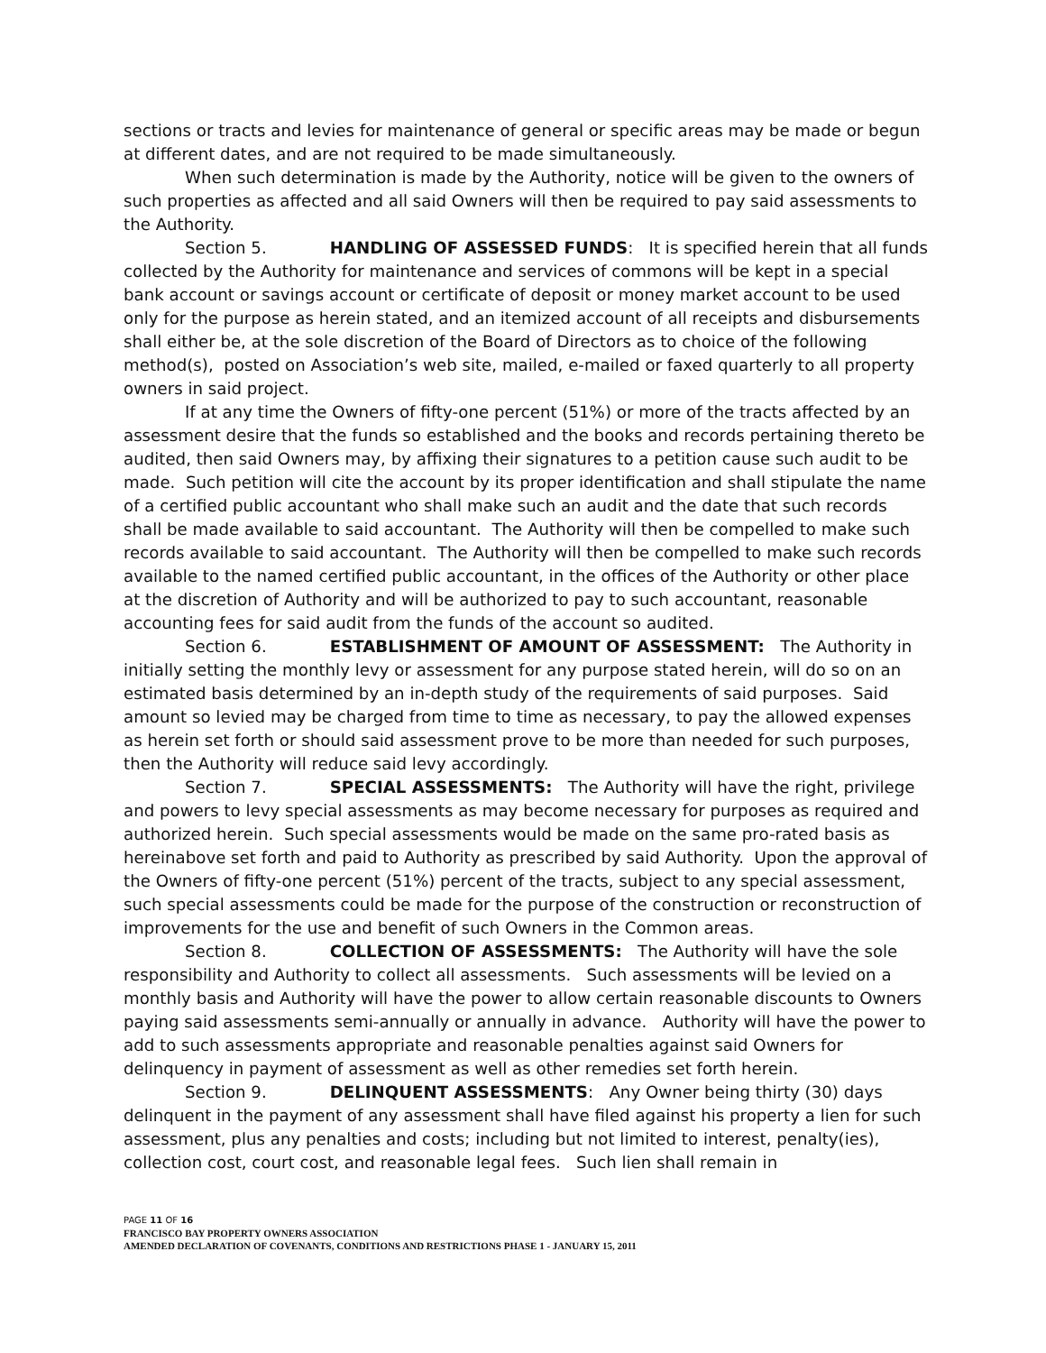sections or tracts and levies for maintenance of general or specific areas may be made or begun at different dates, and are not required to be made simultaneously.
When such determination is made by the Authority, notice will be given to the owners of such properties as affected and all said Owners will then be required to pay said assessments to the Authority.
Section 5. HANDLING OF ASSESSED FUNDS: It is specified herein that all funds collected by the Authority for maintenance and services of commons will be kept in a special bank account or savings account or certificate of deposit or money market account to be used only for the purpose as herein stated, and an itemized account of all receipts and disbursements shall either be, at the sole discretion of the Board of Directors as to choice of the following method(s), posted on Association’s web site, mailed, e-mailed or faxed quarterly to all property owners in said project.
If at any time the Owners of fifty-one percent (51%) or more of the tracts affected by an assessment desire that the funds so established and the books and records pertaining thereto be audited, then said Owners may, by affixing their signatures to a petition cause such audit to be made. Such petition will cite the account by its proper identification and shall stipulate the name of a certified public accountant who shall make such an audit and the date that such records shall be made available to said accountant. The Authority will then be compelled to make such records available to said accountant. The Authority will then be compelled to make such records available to the named certified public accountant, in the offices of the Authority or other place at the discretion of Authority and will be authorized to pay to such accountant, reasonable accounting fees for said audit from the funds of the account so audited.
Section 6. ESTABLISHMENT OF AMOUNT OF ASSESSMENT: The Authority in initially setting the monthly levy or assessment for any purpose stated herein, will do so on an estimated basis determined by an in-depth study of the requirements of said purposes. Said amount so levied may be charged from time to time as necessary, to pay the allowed expenses as herein set forth or should said assessment prove to be more than needed for such purposes, then the Authority will reduce said levy accordingly.
Section 7. SPECIAL ASSESSMENTS: The Authority will have the right, privilege and powers to levy special assessments as may become necessary for purposes as required and authorized herein. Such special assessments would be made on the same pro-rated basis as hereinabove set forth and paid to Authority as prescribed by said Authority. Upon the approval of the Owners of fifty-one percent (51%) percent of the tracts, subject to any special assessment, such special assessments could be made for the purpose of the construction or reconstruction of improvements for the use and benefit of such Owners in the Common areas.
Section 8. COLLECTION OF ASSESSMENTS: The Authority will have the sole responsibility and Authority to collect all assessments. Such assessments will be levied on a monthly basis and Authority will have the power to allow certain reasonable discounts to Owners paying said assessments semi-annually or annually in advance. Authority will have the power to add to such assessments appropriate and reasonable penalties against said Owners for delinquency in payment of assessment as well as other remedies set forth herein.
Section 9. DELINQUENT ASSESSMENTS: Any Owner being thirty (30) days delinquent in the payment of any assessment shall have filed against his property a lien for such assessment, plus any penalties and costs; including but not limited to interest, penalty(ies), collection cost, court cost, and reasonable legal fees. Such lien shall remain in
PAGE 11 OF 16
FRANCISCO BAY PROPERTY OWNERS ASSOCIATION
AMENDED DECLARATION OF COVENANTS, CONDITIONS AND RESTRICTIONS PHASE 1 - JANUARY 15, 2011